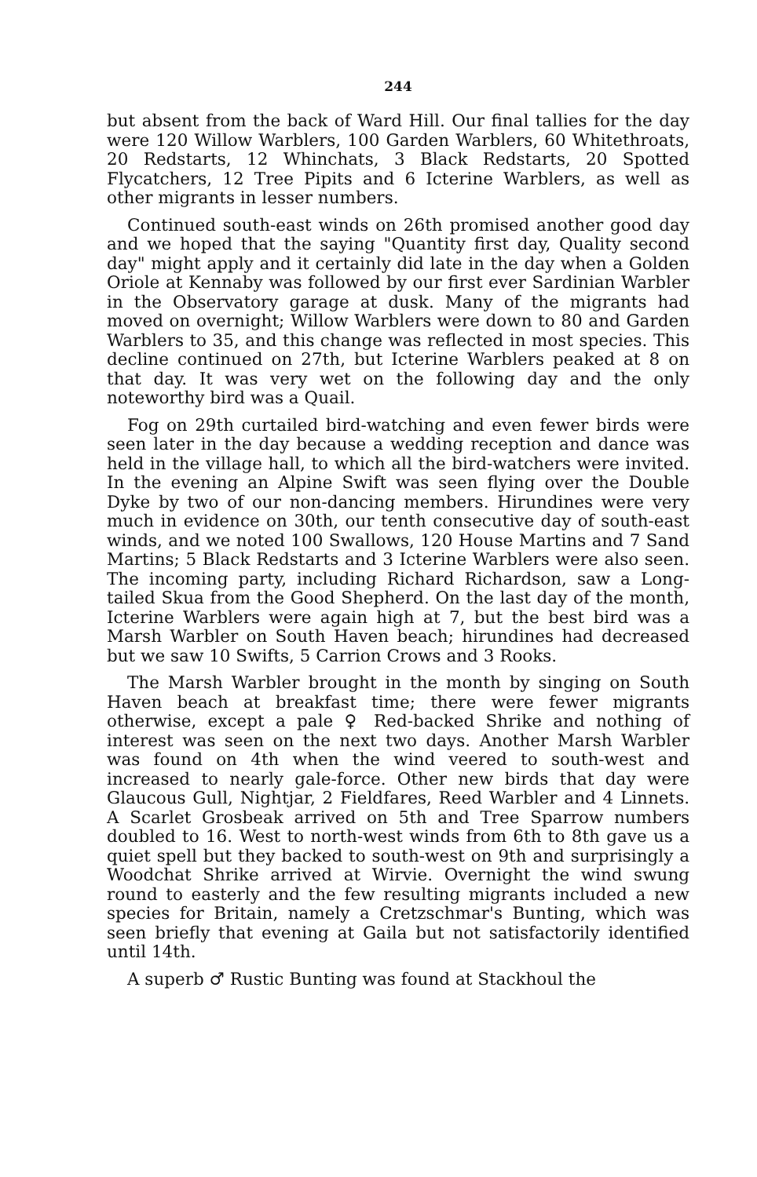244
but absent from the back of Ward Hill. Our final tallies for the day were 120 Willow Warblers, 100 Garden Warblers, 60 Whitethroats, 20 Redstarts, 12 Whinchats, 3 Black Redstarts, 20 Spotted Flycatchers, 12 Tree Pipits and 6 Icterine Warblers, as well as other migrants in lesser numbers.
Continued south-east winds on 26th promised another good day and we hoped that the saying "Quantity first day, Quality second day" might apply and it certainly did late in the day when a Golden Oriole at Kennaby was followed by our first ever Sardinian Warbler in the Observatory garage at dusk. Many of the migrants had moved on overnight; Willow Warblers were down to 80 and Garden Warblers to 35, and this change was reflected in most species. This decline continued on 27th, but Icterine Warblers peaked at 8 on that day. It was very wet on the following day and the only noteworthy bird was a Quail.
Fog on 29th curtailed bird-watching and even fewer birds were seen later in the day because a wedding reception and dance was held in the village hall, to which all the bird-watchers were invited. In the evening an Alpine Swift was seen flying over the Double Dyke by two of our non-dancing members. Hirundines were very much in evidence on 30th, our tenth consecutive day of south-east winds, and we noted 100 Swallows, 120 House Martins and 7 Sand Martins; 5 Black Redstarts and 3 Icterine Warblers were also seen. The incoming party, including Richard Richardson, saw a Long-tailed Skua from the Good Shepherd. On the last day of the month, Icterine Warblers were again high at 7, but the best bird was a Marsh Warbler on South Haven beach; hirundines had decreased but we saw 10 Swifts, 5 Carrion Crows and 3 Rooks.
The Marsh Warbler brought in the month by singing on South Haven beach at breakfast time; there were fewer migrants otherwise, except a pale ♀ Red-backed Shrike and nothing of interest was seen on the next two days. Another Marsh Warbler was found on 4th when the wind veered to south-west and increased to nearly gale-force. Other new birds that day were Glaucous Gull, Nightjar, 2 Fieldfares, Reed Warbler and 4 Linnets. A Scarlet Grosbeak arrived on 5th and Tree Sparrow numbers doubled to 16. West to north-west winds from 6th to 8th gave us a quiet spell but they backed to south-west on 9th and surprisingly a Woodchat Shrike arrived at Wirvie. Overnight the wind swung round to easterly and the few resulting migrants included a new species for Britain, namely a Cretzschmar's Bunting, which was seen briefly that evening at Gaila but not satisfactorily identified until 14th.
A superb ♂ Rustic Bunting was found at Stackhoul the